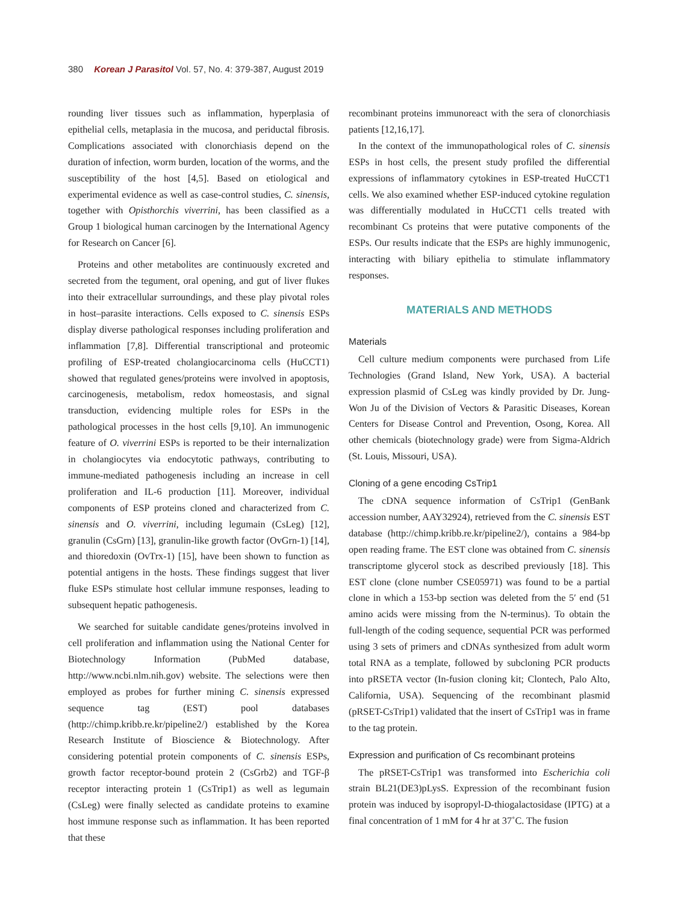380 Korean J Parasitol Vol. 57, No. 4: 379-387, August 2019
rounding liver tissues such as inflammation, hyperplasia of epithelial cells, metaplasia in the mucosa, and periductal fibrosis. Complications associated with clonorchiasis depend on the duration of infection, worm burden, location of the worms, and the susceptibility of the host [4,5]. Based on etiological and experimental evidence as well as case-control studies, C. sinensis, together with Opisthorchis viverrini, has been classified as a Group 1 biological human carcinogen by the International Agency for Research on Cancer [6].
Proteins and other metabolites are continuously excreted and secreted from the tegument, oral opening, and gut of liver flukes into their extracellular surroundings, and these play pivotal roles in host–parasite interactions. Cells exposed to C. sinensis ESPs display diverse pathological responses including proliferation and inflammation [7,8]. Differential transcriptional and proteomic profiling of ESP-treated cholangiocarcinoma cells (HuCCT1) showed that regulated genes/proteins were involved in apoptosis, carcinogenesis, metabolism, redox homeostasis, and signal transduction, evidencing multiple roles for ESPs in the pathological processes in the host cells [9,10]. An immunogenic feature of O. viverrini ESPs is reported to be their internalization in cholangiocytes via endocytotic pathways, contributing to immune-mediated pathogenesis including an increase in cell proliferation and IL-6 production [11]. Moreover, individual components of ESP proteins cloned and characterized from C. sinensis and O. viverrini, including legumain (CsLeg) [12], granulin (CsGrn) [13], granulin-like growth factor (OvGrn-1) [14], and thioredoxin (OvTrx-1) [15], have been shown to function as potential antigens in the hosts. These findings suggest that liver fluke ESPs stimulate host cellular immune responses, leading to subsequent hepatic pathogenesis.
We searched for suitable candidate genes/proteins involved in cell proliferation and inflammation using the National Center for Biotechnology Information (PubMed database, http://www.ncbi.nlm.nih.gov) website. The selections were then employed as probes for further mining C. sinensis expressed sequence tag (EST) pool databases (http://chimp.kribb.re.kr/pipeline2/) established by the Korea Research Institute of Bioscience & Biotechnology. After considering potential protein components of C. sinensis ESPs, growth factor receptor-bound protein 2 (CsGrb2) and TGF-β receptor interacting protein 1 (CsTrip1) as well as legumain (CsLeg) were finally selected as candidate proteins to examine host immune response such as inflammation. It has been reported that these
recombinant proteins immunoreact with the sera of clonorchiasis patients [12,16,17].
In the context of the immunopathological roles of C. sinensis ESPs in host cells, the present study profiled the differential expressions of inflammatory cytokines in ESP-treated HuCCT1 cells. We also examined whether ESP-induced cytokine regulation was differentially modulated in HuCCT1 cells treated with recombinant Cs proteins that were putative components of the ESPs. Our results indicate that the ESPs are highly immunogenic, interacting with biliary epithelia to stimulate inflammatory responses.
MATERIALS AND METHODS
Materials
Cell culture medium components were purchased from Life Technologies (Grand Island, New York, USA). A bacterial expression plasmid of CsLeg was kindly provided by Dr. Jung-Won Ju of the Division of Vectors & Parasitic Diseases, Korean Centers for Disease Control and Prevention, Osong, Korea. All other chemicals (biotechnology grade) were from Sigma-Aldrich (St. Louis, Missouri, USA).
Cloning of a gene encoding CsTrip1
The cDNA sequence information of CsTrip1 (GenBank accession number, AAY32924), retrieved from the C. sinensis EST database (http://chimp.kribb.re.kr/pipeline2/), contains a 984-bp open reading frame. The EST clone was obtained from C. sinensis transcriptome glycerol stock as described previously [18]. This EST clone (clone number CSE05971) was found to be a partial clone in which a 153-bp section was deleted from the 5′ end (51 amino acids were missing from the N-terminus). To obtain the full-length of the coding sequence, sequential PCR was performed using 3 sets of primers and cDNAs synthesized from adult worm total RNA as a template, followed by subcloning PCR products into pRSETA vector (In-fusion cloning kit; Clontech, Palo Alto, California, USA). Sequencing of the recombinant plasmid (pRSET-CsTrip1) validated that the insert of CsTrip1 was in frame to the tag protein.
Expression and purification of Cs recombinant proteins
The pRSET-CsTrip1 was transformed into Escherichia coli strain BL21(DE3)pLysS. Expression of the recombinant fusion protein was induced by isopropyl-D-thiogalactosidase (IPTG) at a final concentration of 1 mM for 4 hr at 37˚C. The fusion